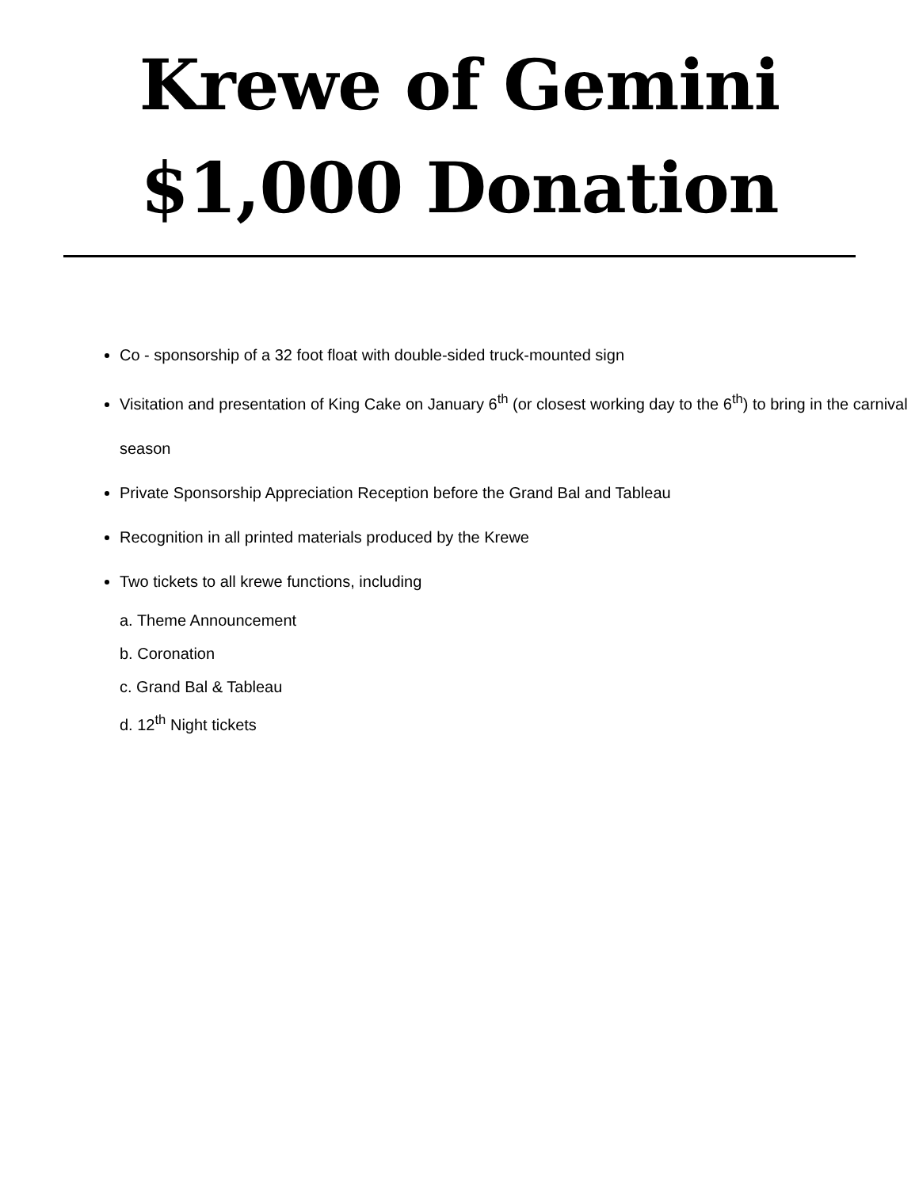Krewe of Gemini
$1,000 Donation
Co - sponsorship of a 32 foot float with double-sided truck-mounted sign
Visitation and presentation of King Cake on January 6<sup>th</sup> (or closest working day to the 6<sup>th</sup>) to bring in the carnival season
Private Sponsorship Appreciation Reception before the Grand Bal and Tableau
Recognition in all printed materials produced by the Krewe
Two tickets to all krewe functions, including
a. Theme Announcement
b. Coronation
c. Grand Bal & Tableau
d. 12<sup>th</sup> Night tickets